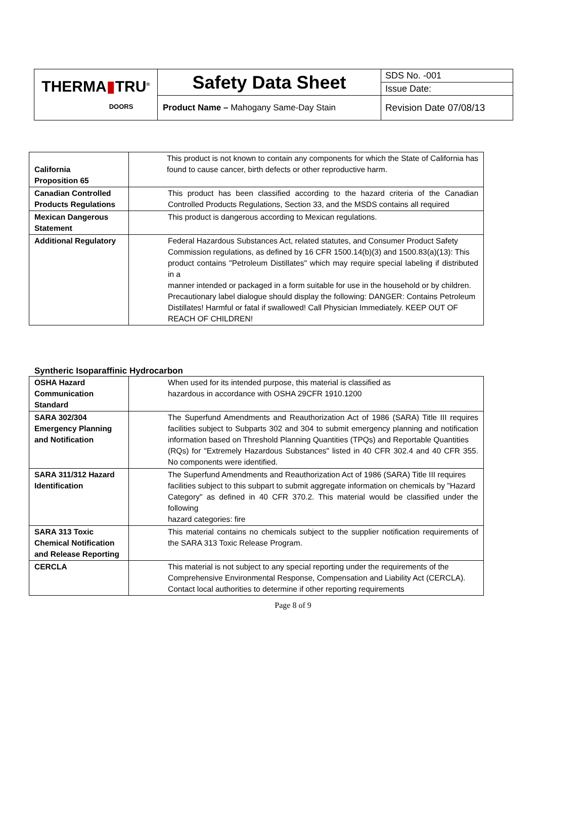| THERMA ▮ TRU<sup>®</sup> DOORS | Safety Data Sheet | SDS No. -001 |
| | | Issue Date: |
| | Product Name – Mahogany Same-Day Stain | Revision Date 07/08/13 |
| California Proposition 65 | This product is not known to contain any components for which the State of California has found to cause cancer, birth defects or other reproductive harm. |
| Canadian Controlled Products Regulations | This product has been classified according to the hazard criteria of the Canadian Controlled Products Regulations, Section 33, and the MSDS contains all required |
| Mexican Dangerous Statement | This product is dangerous according to Mexican regulations. |
| Additional Regulatory | Federal Hazardous Substances Act, related statutes, and Consumer Product Safety Commission regulations, as defined by 16 CFR 1500.14(b)(3) and 1500.83(a)(13): This product contains "Petroleum Distillates" which may require special labeling if distributed in a manner intended or packaged in a form suitable for use in the household or by children. Precautionary label dialogue should display the following: DANGER: Contains Petroleum Distillates! Harmful or fatal if swallowed! Call Physician Immediately. KEEP OUT OF REACH OF CHILDREN! |
Syntheric Isoparaffinic Hydrocarbon
| OSHA Hazard Communication Standard | When used for its intended purpose, this material is classified as hazardous in accordance with OSHA 29CFR 1910.1200 |
| SARA 302/304 Emergency Planning and Notification | The Superfund Amendments and Reauthorization Act of 1986 (SARA) Title III requires facilities subject to Subparts 302 and 304 to submit emergency planning and notification information based on Threshold Planning Quantities (TPQs) and Reportable Quantities (RQs) for "Extremely Hazardous Substances" listed in 40 CFR 302.4 and 40 CFR 355. No components were identified. |
| SARA 311/312 Hazard Identification | The Superfund Amendments and Reauthorization Act of 1986 (SARA) Title III requires facilities subject to this subpart to submit aggregate information on chemicals by "Hazard Category" as defined in 40 CFR 370.2. This material would be classified under the following hazard categories: fire |
| SARA 313 Toxic Chemical Notification and Release Reporting | This material contains no chemicals subject to the supplier notification requirements of the SARA 313 Toxic Release Program. |
| CERCLA | This material is not subject to any special reporting under the requirements of the Comprehensive Environmental Response, Compensation and Liability Act (CERCLA). Contact local authorities to determine if other reporting requirements |
Page 8 of 9